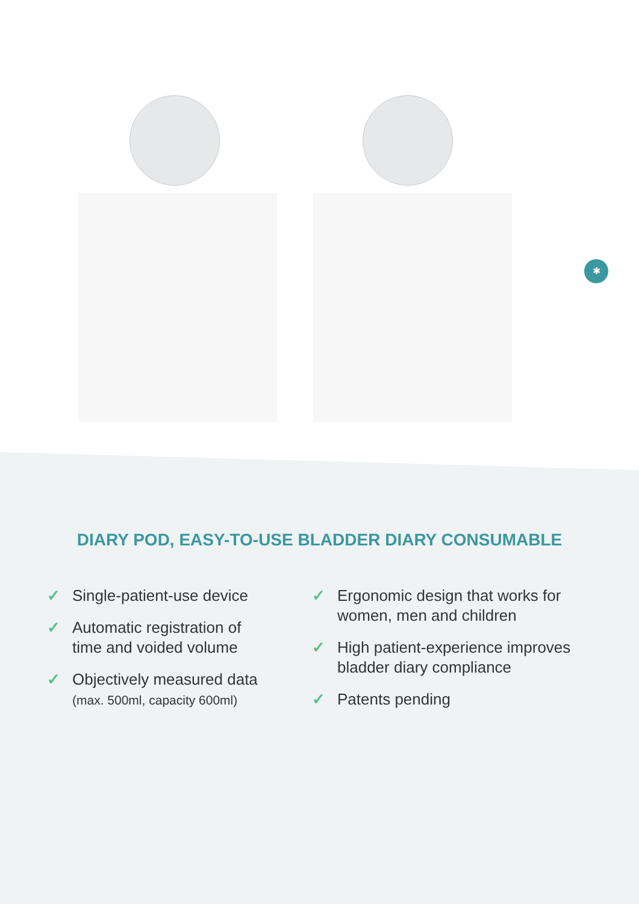✱
DIARY POD, EASY-TO-USE BLADDER DIARY CONSUMABLE
✓ Single-patient-use device
✓ Automatic registration of
time and voided volume
✓ Objectively measured data
(max. 500ml, capacity 600ml)
✓ Ergonomic design that works for
women, men and children
✓ High patient-experience improves
bladder diary compliance
✓ Patents pending